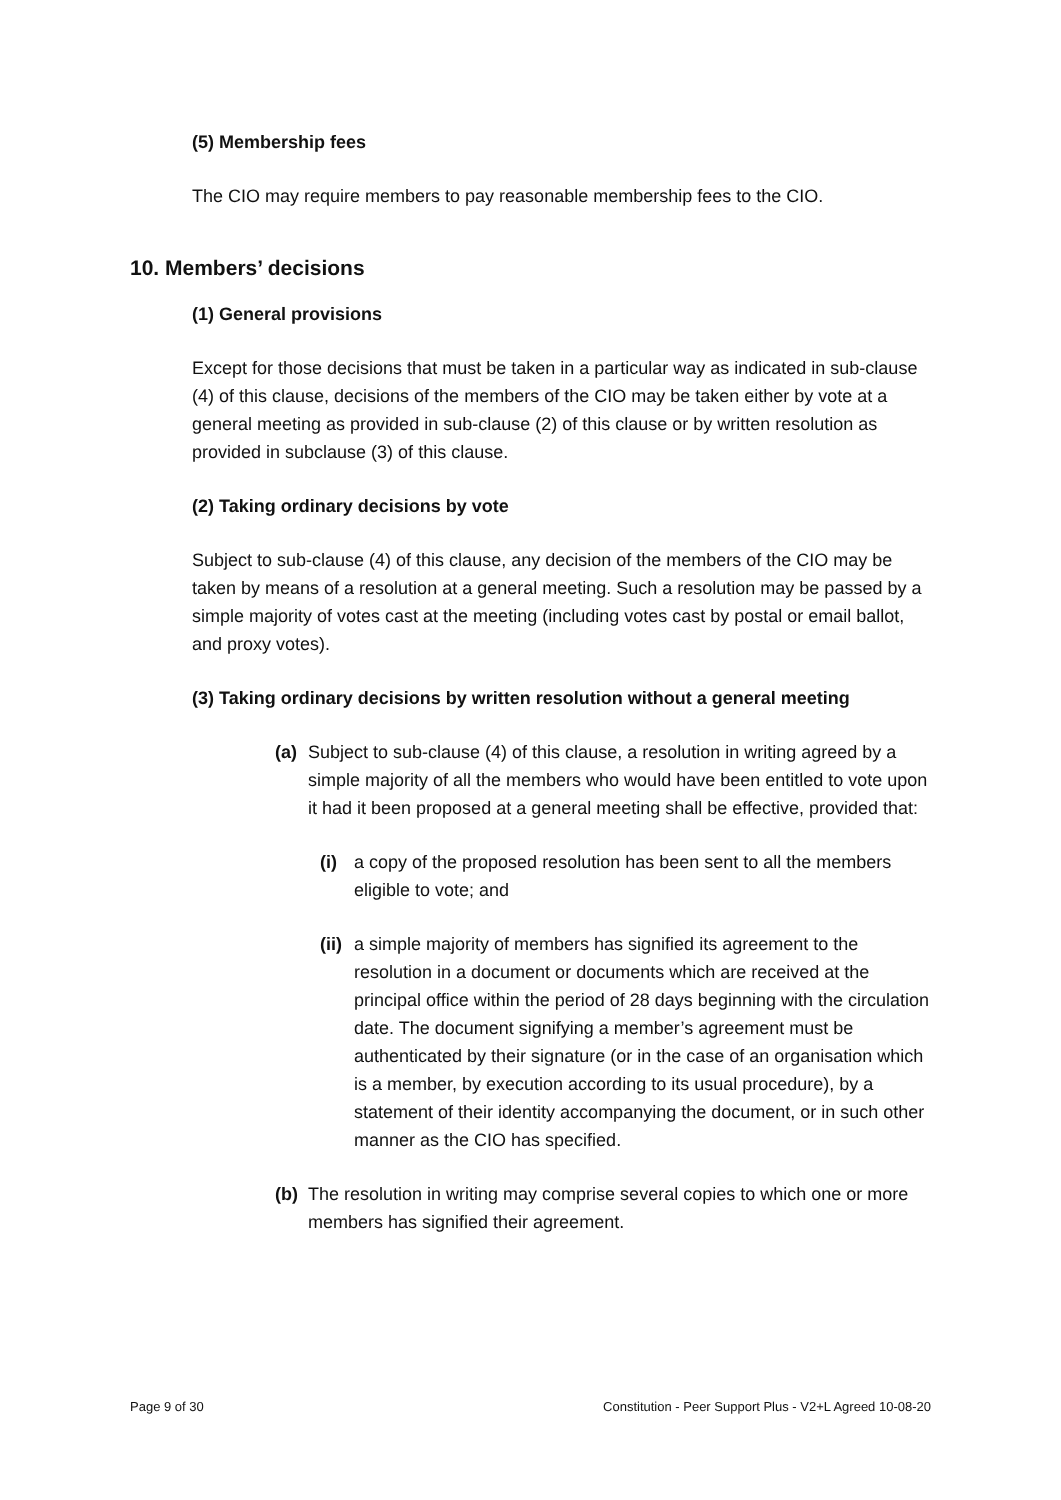(5) Membership fees
The CIO may require members to pay reasonable membership fees to the CIO.
10. Members’ decisions
(1) General provisions
Except for those decisions that must be taken in a particular way as indicated in sub-clause (4) of this clause, decisions of the members of the CIO may be taken either by vote at a general meeting as provided in sub-clause (2) of this clause or by written resolution as provided in subclause (3) of this clause.
(2) Taking ordinary decisions by vote
Subject to sub-clause (4) of this clause, any decision of the members of the CIO may be taken by means of a resolution at a general meeting. Such a resolution may be passed by a simple majority of votes cast at the meeting (including votes cast by postal or email ballot, and proxy votes).
(3) Taking ordinary decisions by written resolution without a general meeting
(a) Subject to sub-clause (4) of this clause, a resolution in writing agreed by a simple majority of all the members who would have been entitled to vote upon it had it been proposed at a general meeting shall be effective, provided that:
(i) a copy of the proposed resolution has been sent to all the members eligible to vote; and
(ii) a simple majority of members has signified its agreement to the resolution in a document or documents which are received at the principal office within the period of 28 days beginning with the circulation date. The document signifying a member’s agreement must be authenticated by their signature (or in the case of an organisation which is a member, by execution according to its usual procedure), by a statement of their identity accompanying the document, or in such other manner as the CIO has specified.
(b) The resolution in writing may comprise several copies to which one or more members has signified their agreement.
Page 9 of 30 Constitution - Peer Support Plus - V2+L Agreed 10-08-20